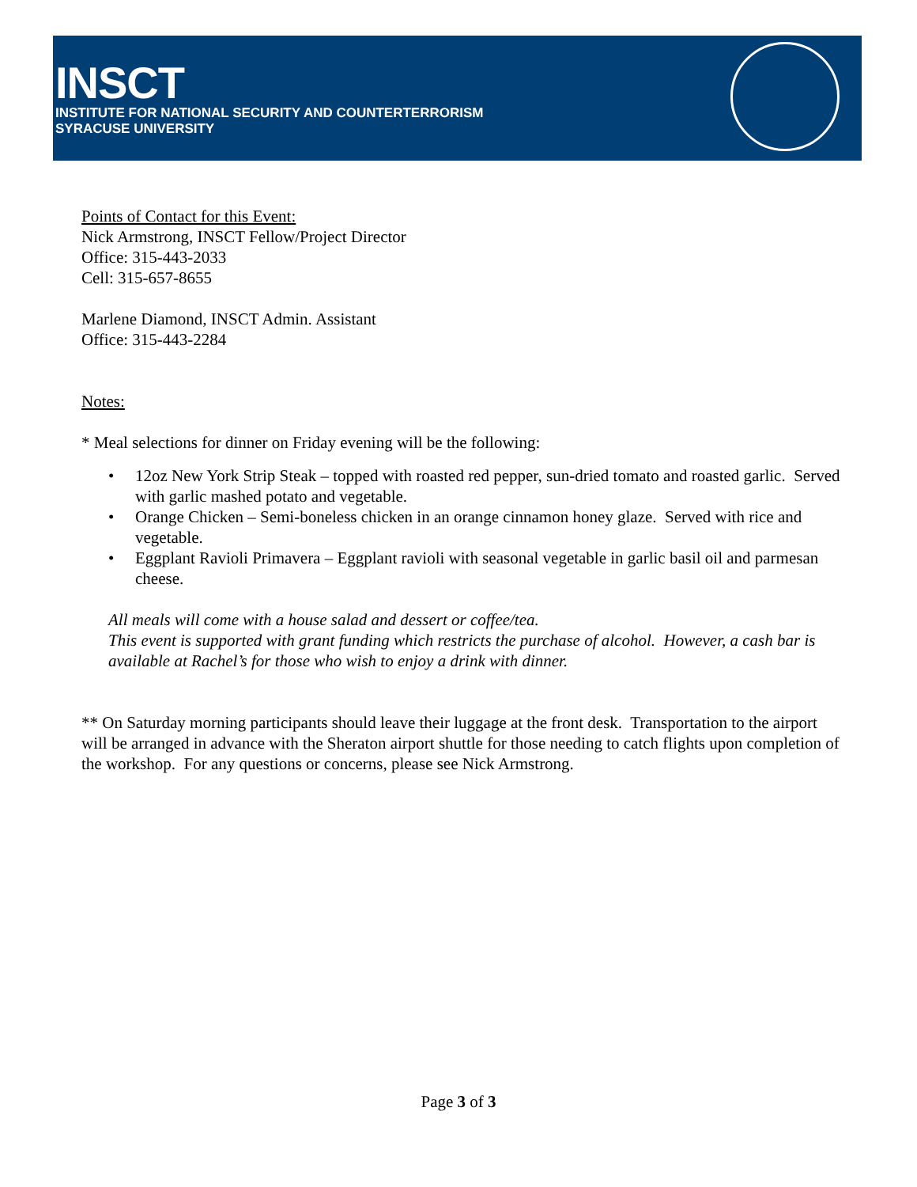INSCT
INSTITUTE FOR NATIONAL SECURITY AND COUNTERTERRORISM
SYRACUSE UNIVERSITY
Points of Contact for this Event:
Nick Armstrong, INSCT Fellow/Project Director
Office: 315-443-2033
Cell: 315-657-8655
Marlene Diamond, INSCT Admin. Assistant
Office: 315-443-2284
Notes:
* Meal selections for dinner on Friday evening will be the following:
• 12oz New York Strip Steak – topped with roasted red pepper, sun-dried tomato and roasted garlic. Served with garlic mashed potato and vegetable.
• Orange Chicken – Semi-boneless chicken in an orange cinnamon honey glaze. Served with rice and vegetable.
• Eggplant Ravioli Primavera – Eggplant ravioli with seasonal vegetable in garlic basil oil and parmesan cheese.
All meals will come with a house salad and dessert or coffee/tea.
This event is supported with grant funding which restricts the purchase of alcohol. However, a cash bar is available at Rachel’s for those who wish to enjoy a drink with dinner.
** On Saturday morning participants should leave their luggage at the front desk. Transportation to the airport will be arranged in advance with the Sheraton airport shuttle for those needing to catch flights upon completion of the workshop. For any questions or concerns, please see Nick Armstrong.
Page 3 of 3